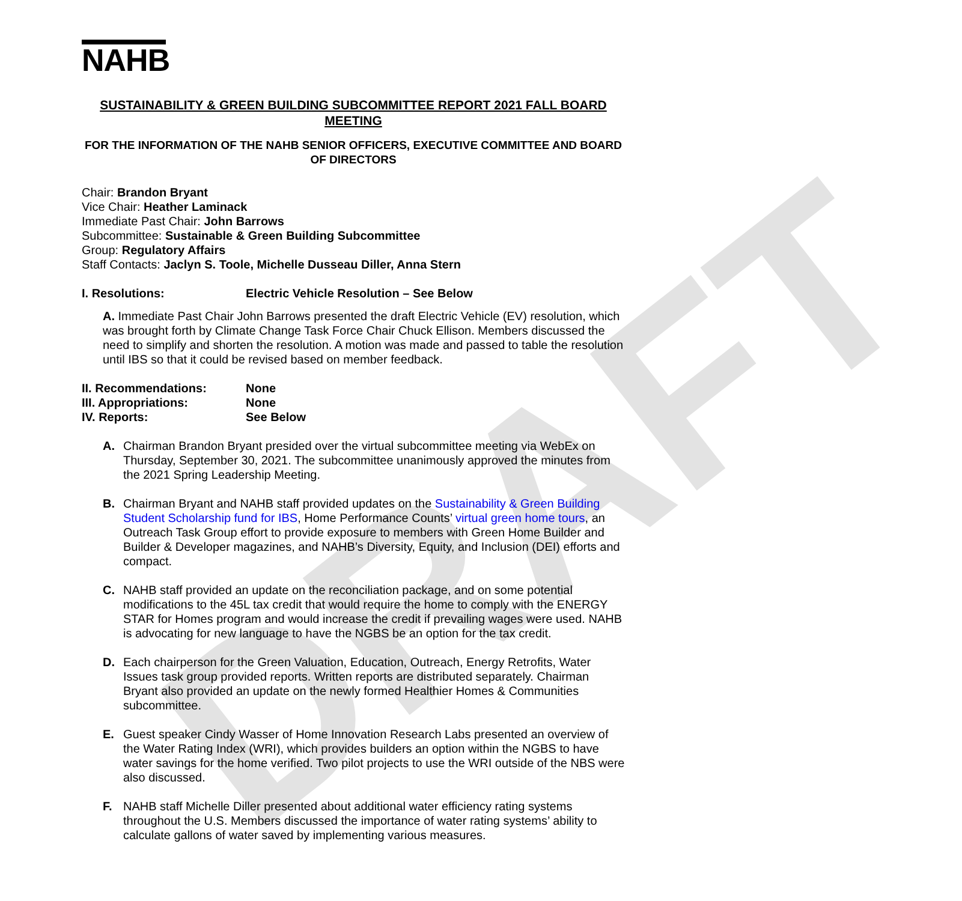DRAFT
NAHB
SUSTAINABILITY & GREEN BUILDING SUBCOMMITTEE REPORT 2021 FALL BOARD MEETING
FOR THE INFORMATION OF THE NAHB SENIOR OFFICERS, EXECUTIVE COMMITTEE AND BOARD OF DIRECTORS
Chair: Brandon Bryant
Vice Chair: Heather Laminack
Immediate Past Chair: John Barrows
Subcommittee: Sustainable & Green Building Subcommittee
Group: Regulatory Affairs
Staff Contacts: Jaclyn S. Toole, Michelle Dusseau Diller, Anna Stern
I. Resolutions: Electric Vehicle Resolution – See Below
A. Immediate Past Chair John Barrows presented the draft Electric Vehicle (EV) resolution, which was brought forth by Climate Change Task Force Chair Chuck Ellison. Members discussed the need to simplify and shorten the resolution. A motion was made and passed to table the resolution until IBS so that it could be revised based on member feedback.
II. Recommendations: None
III. Appropriations: None
IV. Reports: See Below
A. Chairman Brandon Bryant presided over the virtual subcommittee meeting via WebEx on Thursday, September 30, 2021. The subcommittee unanimously approved the minutes from the 2021 Spring Leadership Meeting.
B. Chairman Bryant and NAHB staff provided updates on the Sustainability & Green Building Student Scholarship fund for IBS, Home Performance Counts’ virtual green home tours, an Outreach Task Group effort to provide exposure to members with Green Home Builder and Builder & Developer magazines, and NAHB’s Diversity, Equity, and Inclusion (DEI) efforts and compact.
C. NAHB staff provided an update on the reconciliation package, and on some potential modifications to the 45L tax credit that would require the home to comply with the ENERGY STAR for Homes program and would increase the credit if prevailing wages were used. NAHB is advocating for new language to have the NGBS be an option for the tax credit.
D. Each chairperson for the Green Valuation, Education, Outreach, Energy Retrofits, Water Issues task group provided reports. Written reports are distributed separately. Chairman Bryant also provided an update on the newly formed Healthier Homes & Communities subcommittee.
E. Guest speaker Cindy Wasser of Home Innovation Research Labs presented an overview of the Water Rating Index (WRI), which provides builders an option within the NGBS to have water savings for the home verified. Two pilot projects to use the WRI outside of the NBS were also discussed.
F. NAHB staff Michelle Diller presented about additional water efficiency rating systems throughout the U.S. Members discussed the importance of water rating systems’ ability to calculate gallons of water saved by implementing various measures.